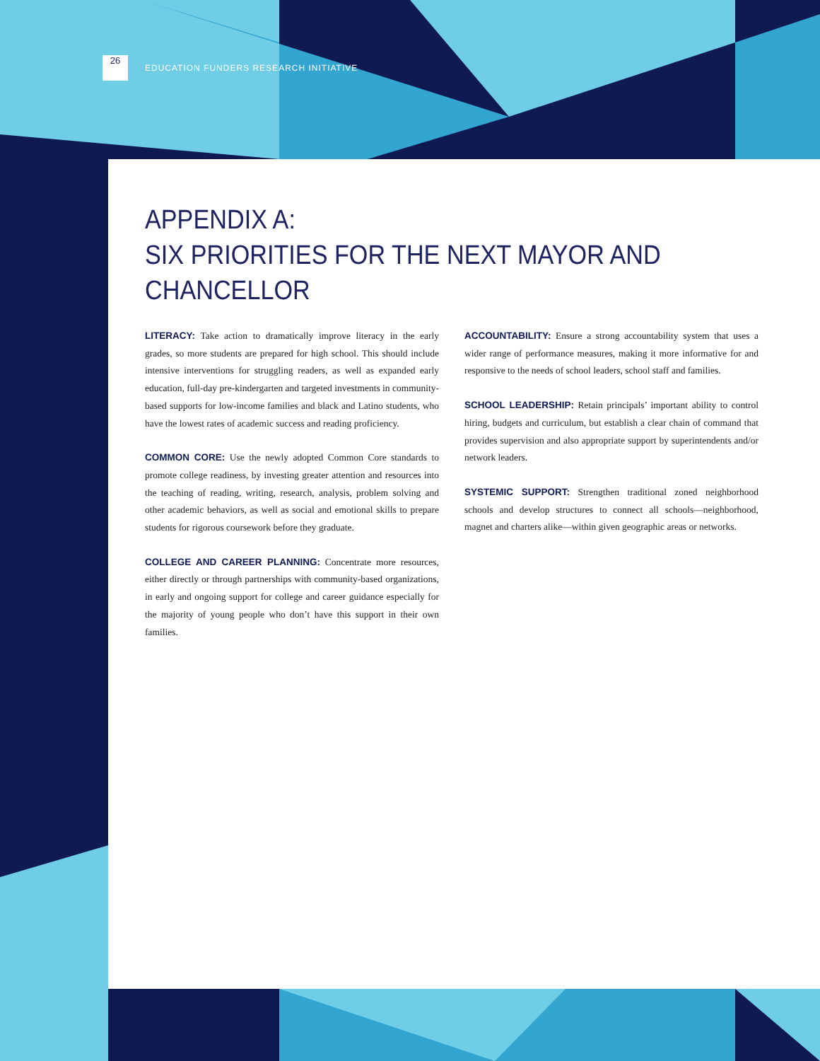26
EDUCATION FUNDERS RESEARCH INITIATIVE
APPENDIX A:
SIX PRIORITIES FOR THE NEXT MAYOR AND CHANCELLOR
LITERACY: Take action to dramatically improve literacy in the early grades, so more students are prepared for high school. This should include intensive interventions for struggling readers, as well as expanded early education, full-day pre-kindergarten and targeted investments in community-based supports for low-income families and black and Latino students, who have the lowest rates of academic success and reading proficiency.
COMMON CORE: Use the newly adopted Common Core standards to promote college readiness, by investing greater attention and resources into the teaching of reading, writing, research, analysis, problem solving and other academic behaviors, as well as social and emotional skills to prepare students for rigorous coursework before they graduate.
COLLEGE AND CAREER PLANNING: Concentrate more resources, either directly or through partnerships with community-based organizations, in early and ongoing support for college and career guidance especially for the majority of young people who don’t have this support in their own families.
ACCOUNTABILITY: Ensure a strong accountability system that uses a wider range of performance measures, making it more informative for and responsive to the needs of school leaders, school staff and families.
SCHOOL LEADERSHIP: Retain principals’ important ability to control hiring, budgets and curriculum, but establish a clear chain of command that provides supervision and also appropriate support by superintendents and/or network leaders.
SYSTEMIC SUPPORT: Strengthen traditional zoned neighborhood schools and develop structures to connect all schools—neighborhood, magnet and charters alike—within given geographic areas or networks.